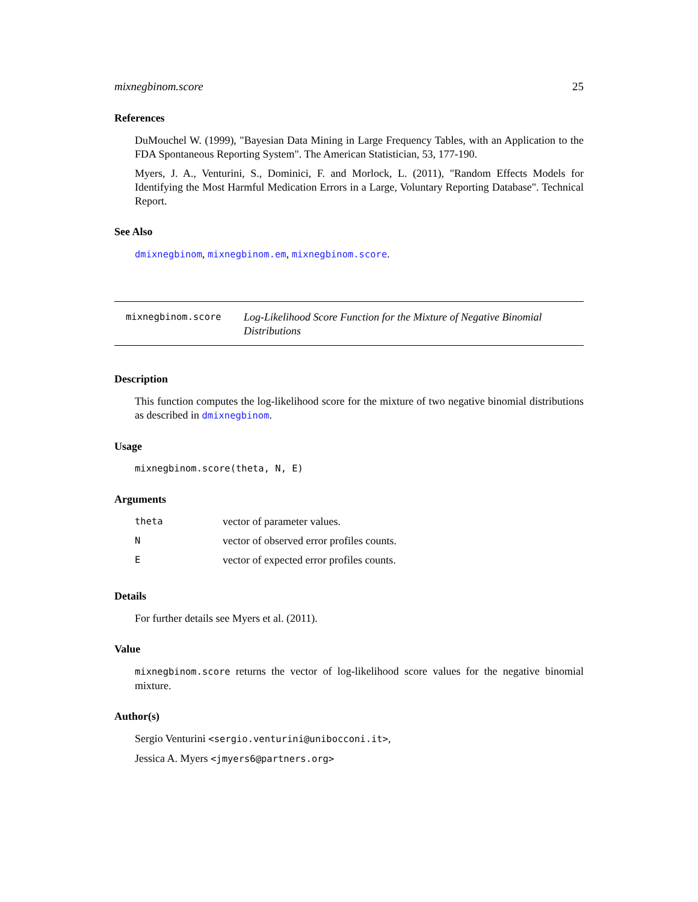mixnegbinom.score 25
References
DuMouchel W. (1999), "Bayesian Data Mining in Large Frequency Tables, with an Application to the FDA Spontaneous Reporting System". The American Statistician, 53, 177-190.
Myers, J. A., Venturini, S., Dominici, F. and Morlock, L. (2011), "Random Effects Models for Identifying the Most Harmful Medication Errors in a Large, Voluntary Reporting Database". Technical Report.
See Also
dmixnegbinom, mixnegbinom.em, mixnegbinom.score.
mixnegbinom.score
Log-Likelihood Score Function for the Mixture of Negative Binomial Distributions
Description
This function computes the log-likelihood score for the mixture of two negative binomial distributions as described in dmixnegbinom.
Usage
mixnegbinom.score(theta, N, E)
Arguments
| theta | vector of parameter values. |
| N | vector of observed error profiles counts. |
| E | vector of expected error profiles counts. |
Details
For further details see Myers et al. (2011).
Value
mixnegbinom.score returns the vector of log-likelihood score values for the negative binomial mixture.
Author(s)
Sergio Venturini <sergio.venturini@unibocconi.it>,
Jessica A. Myers <jmyers6@partners.org>